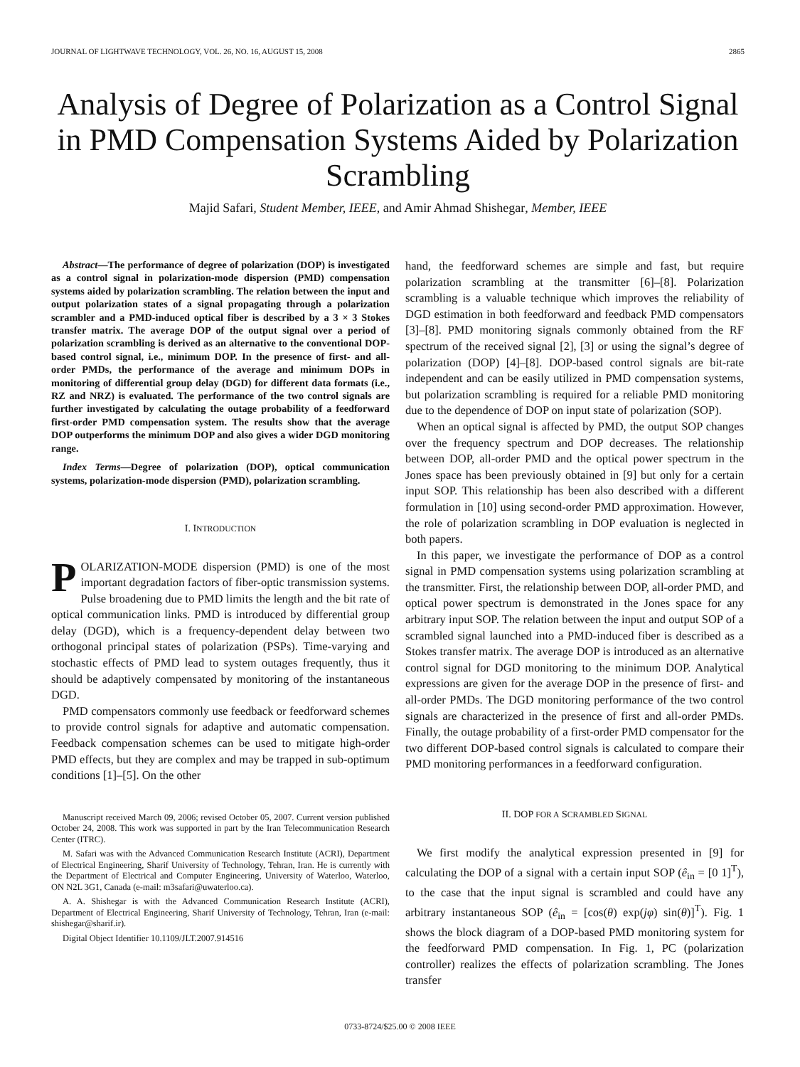JOURNAL OF LIGHTWAVE TECHNOLOGY, VOL. 26, NO. 16, AUGUST 15, 2008 2865
Analysis of Degree of Polarization as a Control Signal in PMD Compensation Systems Aided by Polarization Scrambling
Majid Safari, Student Member, IEEE, and Amir Ahmad Shishegar, Member, IEEE
Abstract—The performance of degree of polarization (DOP) is investigated as a control signal in polarization-mode dispersion (PMD) compensation systems aided by polarization scrambling. The relation between the input and output polarization states of a signal propagating through a polarization scrambler and a PMD-induced optical fiber is described by a 3 × 3 Stokes transfer matrix. The average DOP of the output signal over a period of polarization scrambling is derived as an alternative to the conventional DOP-based control signal, i.e., minimum DOP. In the presence of first- and all-order PMDs, the performance of the average and minimum DOPs in monitoring of differential group delay (DGD) for different data formats (i.e., RZ and NRZ) is evaluated. The performance of the two control signals are further investigated by calculating the outage probability of a feedforward first-order PMD compensation system. The results show that the average DOP outperforms the minimum DOP and also gives a wider DGD monitoring range.
Index Terms—Degree of polarization (DOP), optical communication systems, polarization-mode dispersion (PMD), polarization scrambling.
I. INTRODUCTION
POLARIZATION-MODE dispersion (PMD) is one of the most important degradation factors of fiber-optic transmission systems. Pulse broadening due to PMD limits the length and the bit rate of optical communication links. PMD is introduced by differential group delay (DGD), which is a frequency-dependent delay between two orthogonal principal states of polarization (PSPs). Time-varying and stochastic effects of PMD lead to system outages frequently, thus it should be adaptively compensated by monitoring of the instantaneous DGD.
PMD compensators commonly use feedback or feedforward schemes to provide control signals for adaptive and automatic compensation. Feedback compensation schemes can be used to mitigate high-order PMD effects, but they are complex and may be trapped in sub-optimum conditions [1]–[5]. On the other
Manuscript received March 09, 2006; revised October 05, 2007. Current version published October 24, 2008. This work was supported in part by the Iran Telecommunication Research Center (ITRC).
M. Safari was with the Advanced Communication Research Institute (ACRI), Department of Electrical Engineering, Sharif University of Technology, Tehran, Iran. He is currently with the Department of Electrical and Computer Engineering, University of Waterloo, Waterloo, ON N2L 3G1, Canada (e-mail: m3safari@uwaterloo.ca).
A. A. Shishegar is with the Advanced Communication Research Institute (ACRI), Department of Electrical Engineering, Sharif University of Technology, Tehran, Iran (e-mail: shishegar@sharif.ir).
Digital Object Identifier 10.1109/JLT.2007.914516
hand, the feedforward schemes are simple and fast, but require polarization scrambling at the transmitter [6]–[8]. Polarization scrambling is a valuable technique which improves the reliability of DGD estimation in both feedforward and feedback PMD compensators [3]–[8]. PMD monitoring signals commonly obtained from the RF spectrum of the received signal [2], [3] or using the signal’s degree of polarization (DOP) [4]–[8]. DOP-based control signals are bit-rate independent and can be easily utilized in PMD compensation systems, but polarization scrambling is required for a reliable PMD monitoring due to the dependence of DOP on input state of polarization (SOP).
When an optical signal is affected by PMD, the output SOP changes over the frequency spectrum and DOP decreases. The relationship between DOP, all-order PMD and the optical power spectrum in the Jones space has been previously obtained in [9] but only for a certain input SOP. This relationship has been also described with a different formulation in [10] using second-order PMD approximation. However, the role of polarization scrambling in DOP evaluation is neglected in both papers.
In this paper, we investigate the performance of DOP as a control signal in PMD compensation systems using polarization scrambling at the transmitter. First, the relationship between DOP, all-order PMD, and optical power spectrum is demonstrated in the Jones space for any arbitrary input SOP. The relation between the input and output SOP of a scrambled signal launched into a PMD-induced fiber is described as a Stokes transfer matrix. The average DOP is introduced as an alternative control signal for DGD monitoring to the minimum DOP. Analytical expressions are given for the average DOP in the presence of first- and all-order PMDs. The DGD monitoring performance of the two control signals are characterized in the presence of first and all-order PMDs. Finally, the outage probability of a first-order PMD compensator for the two different DOP-based control signals is calculated to compare their PMD monitoring performances in a feedforward configuration.
II. DOP FOR A SCRAMBLED SIGNAL
We first modify the analytical expression presented in [9] for calculating the DOP of a signal with a certain input SOP (ê<sub>in</sub> = [0 1]<sup>T</sup>), to the case that the input signal is scrambled and could have any arbitrary instantaneous SOP (ê<sub>in</sub> = [cos(θ) exp(jφ) sin(θ)]<sup>T</sup>). Fig. 1 shows the block diagram of a DOP-based PMD monitoring system for the feedforward PMD compensation. In Fig. 1, PC (polarization controller) realizes the effects of polarization scrambling. The Jones transfer
0733-8724/$25.00 © 2008 IEEE